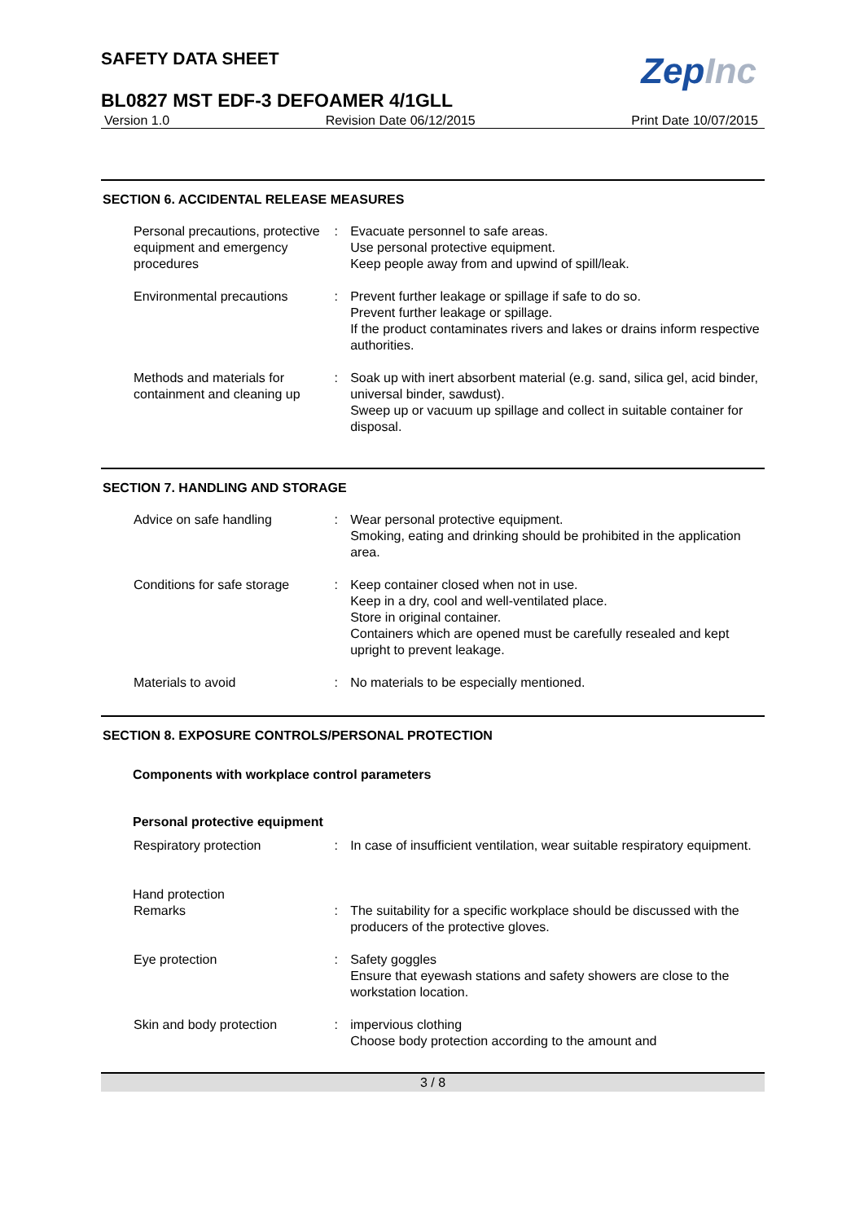SAFETY DATA SHEET
ZepInc
BL0827 MST EDF-3 DEFOAMER 4/1GLL
Version 1.0 Revision Date 06/12/2015 Print Date 10/07/2015
SECTION 6. ACCIDENTAL RELEASE MEASURES
Personal precautions, protective equipment and emergency procedures
: Evacuate personnel to safe areas.
Use personal protective equipment.
Keep people away from and upwind of spill/leak.
Environmental precautions : Prevent further leakage or spillage if safe to do so.
Prevent further leakage or spillage.
If the product contaminates rivers and lakes or drains inform respective authorities.
Methods and materials for containment and cleaning up
: Soak up with inert absorbent material (e.g. sand, silica gel, acid binder, universal binder, sawdust).
Sweep up or vacuum up spillage and collect in suitable container for disposal.
SECTION 7. HANDLING AND STORAGE
Advice on safe handling : Wear personal protective equipment.
Smoking, eating and drinking should be prohibited in the application area.
Conditions for safe storage
: Keep container closed when not in use.
Keep in a dry, cool and well-ventilated place.
Store in original container.
Containers which are opened must be carefully resealed and kept upright to prevent leakage.
Materials to avoid : No materials to be especially mentioned.
SECTION 8. EXPOSURE CONTROLS/PERSONAL PROTECTION
Components with workplace control parameters
Personal protective equipment
Respiratory protection : In case of insufficient ventilation, wear suitable respiratory equipment.
Hand protection
Remarks : The suitability for a specific workplace should be discussed with the producers of the protective gloves.
Eye protection : Safety goggles
Ensure that eyewash stations and safety showers are close to the workstation location.
Skin and body protection : impervious clothing
Choose body protection according to the amount and
3 / 8